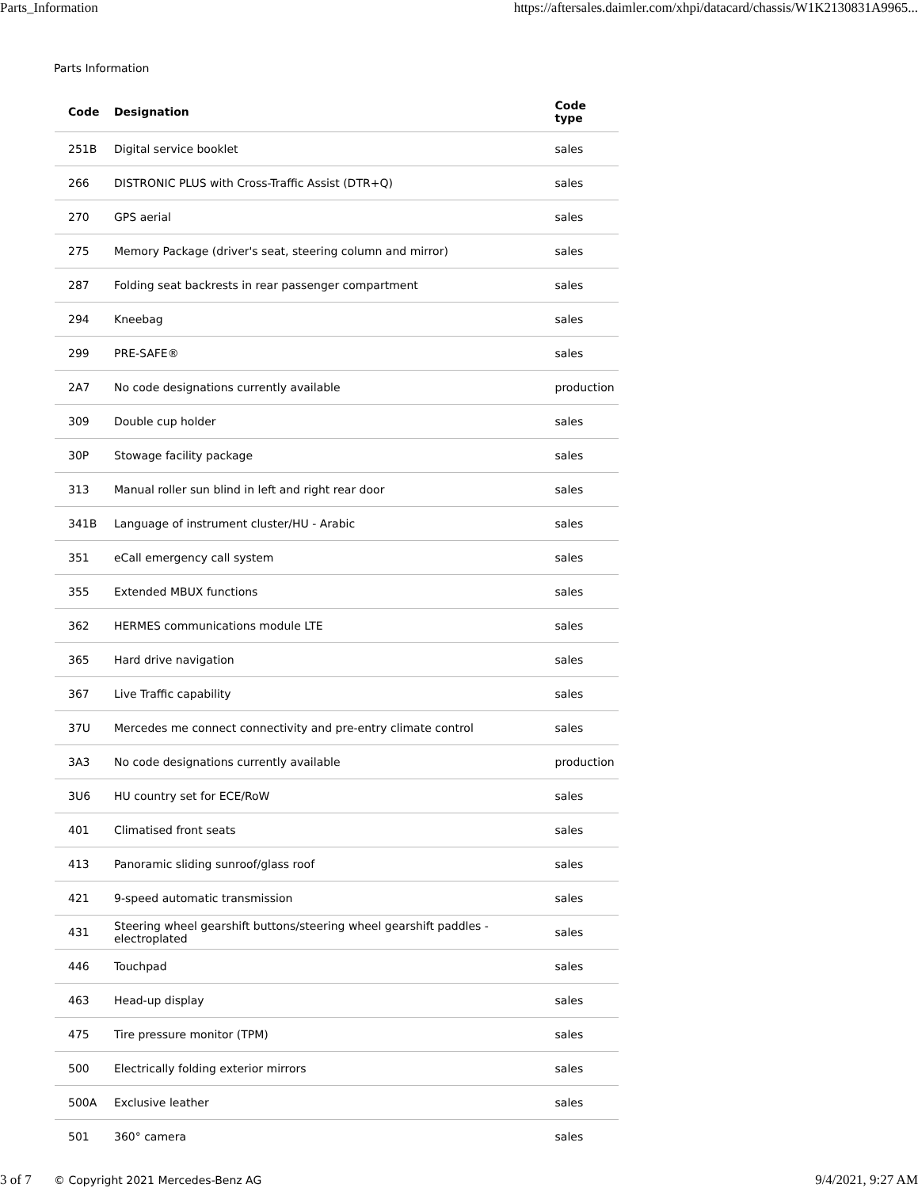Parts_Information https://aftersales.daimler.com/xhpi/datacard/chassis/W1K2130831A9965...
Parts Information
| Code | Designation | Code type |
| --- | --- | --- |
| 251B | Digital service booklet | sales |
| 266 | DISTRONIC PLUS with Cross-Traffic Assist (DTR+Q) | sales |
| 270 | GPS aerial | sales |
| 275 | Memory Package (driver's seat, steering column and mirror) | sales |
| 287 | Folding seat backrests in rear passenger compartment | sales |
| 294 | Kneebag | sales |
| 299 | PRE-SAFE® | sales |
| 2A7 | No code designations currently available | production |
| 309 | Double cup holder | sales |
| 30P | Stowage facility package | sales |
| 313 | Manual roller sun blind in left and right rear door | sales |
| 341B | Language of instrument cluster/HU - Arabic | sales |
| 351 | eCall emergency call system | sales |
| 355 | Extended MBUX functions | sales |
| 362 | HERMES communications module LTE | sales |
| 365 | Hard drive navigation | sales |
| 367 | Live Traffic capability | sales |
| 37U | Mercedes me connect connectivity and pre-entry climate control | sales |
| 3A3 | No code designations currently available | production |
| 3U6 | HU country set for ECE/RoW | sales |
| 401 | Climatised front seats | sales |
| 413 | Panoramic sliding sunroof/glass roof | sales |
| 421 | 9-speed automatic transmission | sales |
| 431 | Steering wheel gearshift buttons/steering wheel gearshift paddles - electroplated | sales |
| 446 | Touchpad | sales |
| 463 | Head-up display | sales |
| 475 | Tire pressure monitor (TPM) | sales |
| 500 | Electrically folding exterior mirrors | sales |
| 500A | Exclusive leather | sales |
| 501 | 360° camera | sales |
© Copyright 2021 Mercedes-Benz AG
3 of 7 9/4/2021, 9:27 AM